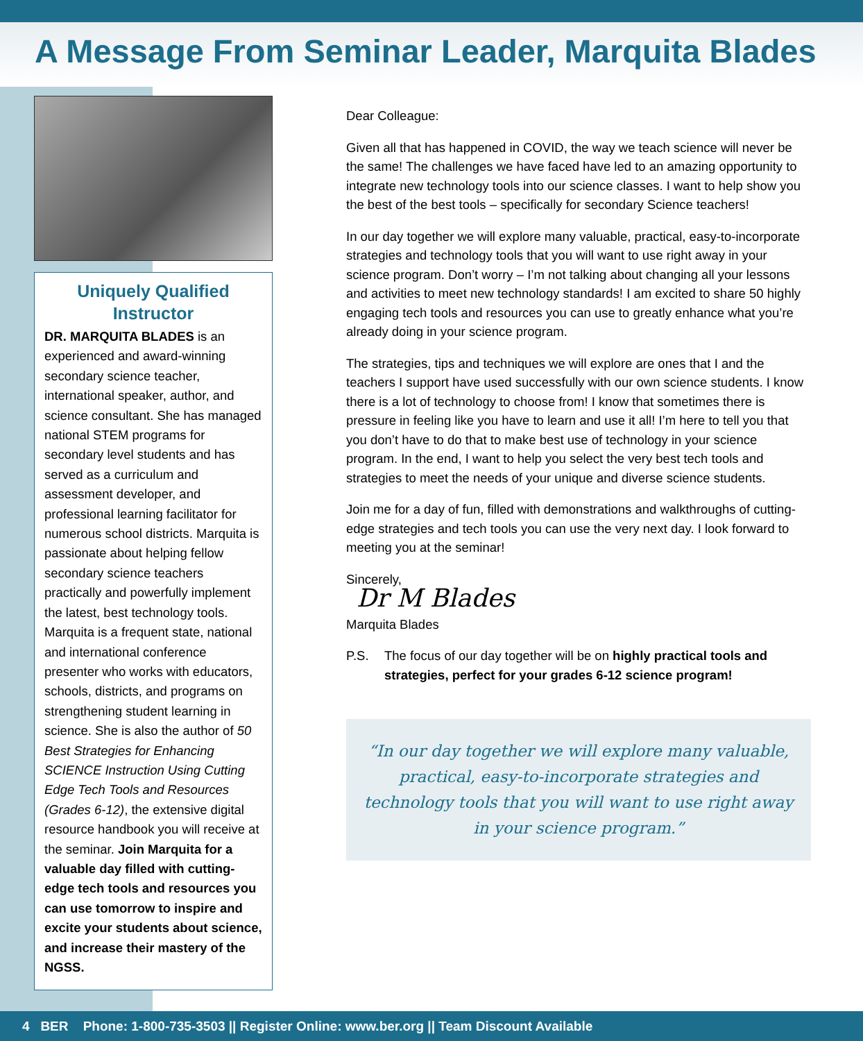A Message From Seminar Leader, Marquita Blades
Uniquely Qualified Instructor
DR. MARQUITA BLADES is an experienced and award-winning secondary science teacher, international speaker, author, and science consultant. She has managed national STEM programs for secondary level students and has served as a curriculum and assessment developer, and professional learning facilitator for numerous school districts. Marquita is passionate about helping fellow secondary science teachers practically and powerfully implement the latest, best technology tools. Marquita is a frequent state, national and international conference presenter who works with educators, schools, districts, and programs on strengthening student learning in science. She is also the author of 50 Best Strategies for Enhancing SCIENCE Instruction Using Cutting Edge Tech Tools and Resources (Grades 6-12), the extensive digital resource handbook you will receive at the seminar. Join Marquita for a valuable day filled with cutting-edge tech tools and resources you can use tomorrow to inspire and excite your students about science, and increase their mastery of the NGSS.
Dear Colleague:
Given all that has happened in COVID, the way we teach science will never be the same! The challenges we have faced have led to an amazing opportunity to integrate new technology tools into our science classes. I want to help show you the best of the best tools – specifically for secondary Science teachers!
In our day together we will explore many valuable, practical, easy-to-incorporate strategies and technology tools that you will want to use right away in your science program. Don’t worry – I’m not talking about changing all your lessons and activities to meet new technology standards! I am excited to share 50 highly engaging tech tools and resources you can use to greatly enhance what you’re already doing in your science program.
The strategies, tips and techniques we will explore are ones that I and the teachers I support have used successfully with our own science students. I know there is a lot of technology to choose from! I know that sometimes there is pressure in feeling like you have to learn and use it all! I’m here to tell you that you don’t have to do that to make best use of technology in your science program. In the end, I want to help you select the very best tech tools and strategies to meet the needs of your unique and diverse science students.
Join me for a day of fun, filled with demonstrations and walkthroughs of cutting-edge strategies and tech tools you can use the very next day. I look forward to meeting you at the seminar!
Sincerely,
Dr M Blades
Marquita Blades
P.S. The focus of our day together will be on highly practical tools and strategies, perfect for your grades 6-12 science program!
“In our day together we will explore many valuable, practical, easy-to-incorporate strategies and technology tools that you will want to use right away in your science program.”
4 BER Phone: 1-800-735-3503 || Register Online: www.ber.org || Team Discount Available